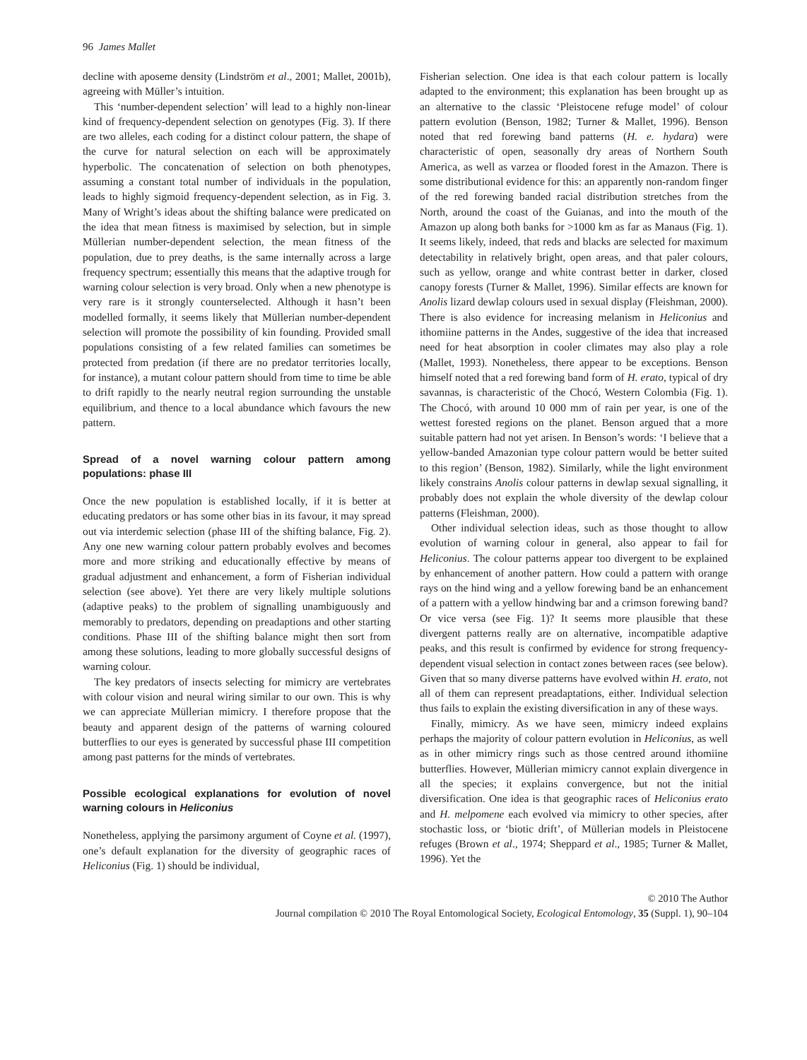96 James Mallet
decline with aposeme density (Lindström et al., 2001; Mallet, 2001b), agreeing with Müller’s intuition.
This ‘number-dependent selection’ will lead to a highly non-linear kind of frequency-dependent selection on genotypes (Fig. 3). If there are two alleles, each coding for a distinct colour pattern, the shape of the curve for natural selection on each will be approximately hyperbolic. The concatenation of selection on both phenotypes, assuming a constant total number of individuals in the population, leads to highly sigmoid frequency-dependent selection, as in Fig. 3. Many of Wright’s ideas about the shifting balance were predicated on the idea that mean fitness is maximised by selection, but in simple Müllerian number-dependent selection, the mean fitness of the population, due to prey deaths, is the same internally across a large frequency spectrum; essentially this means that the adaptive trough for warning colour selection is very broad. Only when a new phenotype is very rare is it strongly counterselected. Although it hasn’t been modelled formally, it seems likely that Müllerian number-dependent selection will promote the possibility of kin founding. Provided small populations consisting of a few related families can sometimes be protected from predation (if there are no predator territories locally, for instance), a mutant colour pattern should from time to time be able to drift rapidly to the nearly neutral region surrounding the unstable equilibrium, and thence to a local abundance which favours the new pattern.
Spread of a novel warning colour pattern among populations: phase III
Once the new population is established locally, if it is better at educating predators or has some other bias in its favour, it may spread out via interdemic selection (phase III of the shifting balance, Fig. 2). Any one new warning colour pattern probably evolves and becomes more and more striking and educationally effective by means of gradual adjustment and enhancement, a form of Fisherian individual selection (see above). Yet there are very likely multiple solutions (adaptive peaks) to the problem of signalling unambiguously and memorably to predators, depending on preadaptions and other starting conditions. Phase III of the shifting balance might then sort from among these solutions, leading to more globally successful designs of warning colour.
The key predators of insects selecting for mimicry are vertebrates with colour vision and neural wiring similar to our own. This is why we can appreciate Müllerian mimicry. I therefore propose that the beauty and apparent design of the patterns of warning coloured butterflies to our eyes is generated by successful phase III competition among past patterns for the minds of vertebrates.
Possible ecological explanations for evolution of novel warning colours in Heliconius
Nonetheless, applying the parsimony argument of Coyne et al. (1997), one’s default explanation for the diversity of geographic races of Heliconius (Fig. 1) should be individual,
Fisherian selection. One idea is that each colour pattern is locally adapted to the environment; this explanation has been brought up as an alternative to the classic ‘Pleistocene refuge model’ of colour pattern evolution (Benson, 1982; Turner & Mallet, 1996). Benson noted that red forewing band patterns (H. e. hydara) were characteristic of open, seasonally dry areas of Northern South America, as well as varzea or flooded forest in the Amazon. There is some distributional evidence for this: an apparently non-random finger of the red forewing banded racial distribution stretches from the North, around the coast of the Guianas, and into the mouth of the Amazon up along both banks for >1000 km as far as Manaus (Fig. 1). It seems likely, indeed, that reds and blacks are selected for maximum detectability in relatively bright, open areas, and that paler colours, such as yellow, orange and white contrast better in darker, closed canopy forests (Turner & Mallet, 1996). Similar effects are known for Anolis lizard dewlap colours used in sexual display (Fleishman, 2000). There is also evidence for increasing melanism in Heliconius and ithomiine patterns in the Andes, suggestive of the idea that increased need for heat absorption in cooler climates may also play a role (Mallet, 1993). Nonetheless, there appear to be exceptions. Benson himself noted that a red forewing band form of H. erato, typical of dry savannas, is characteristic of the Chocó, Western Colombia (Fig. 1). The Chocó, with around 10 000 mm of rain per year, is one of the wettest forested regions on the planet. Benson argued that a more suitable pattern had not yet arisen. In Benson’s words: ‘I believe that a yellow-banded Amazonian type colour pattern would be better suited to this region’ (Benson, 1982). Similarly, while the light environment likely constrains Anolis colour patterns in dewlap sexual signalling, it probably does not explain the whole diversity of the dewlap colour patterns (Fleishman, 2000).
Other individual selection ideas, such as those thought to allow evolution of warning colour in general, also appear to fail for Heliconius. The colour patterns appear too divergent to be explained by enhancement of another pattern. How could a pattern with orange rays on the hind wing and a yellow forewing band be an enhancement of a pattern with a yellow hindwing bar and a crimson forewing band? Or vice versa (see Fig. 1)? It seems more plausible that these divergent patterns really are on alternative, incompatible adaptive peaks, and this result is confirmed by evidence for strong frequency-dependent visual selection in contact zones between races (see below). Given that so many diverse patterns have evolved within H. erato, not all of them can represent preadaptations, either. Individual selection thus fails to explain the existing diversification in any of these ways.
Finally, mimicry. As we have seen, mimicry indeed explains perhaps the majority of colour pattern evolution in Heliconius, as well as in other mimicry rings such as those centred around ithomiine butterflies. However, Müllerian mimicry cannot explain divergence in all the species; it explains convergence, but not the initial diversification. One idea is that geographic races of Heliconius erato and H. melpomene each evolved via mimicry to other species, after stochastic loss, or ‘biotic drift’, of Müllerian models in Pleistocene refuges (Brown et al., 1974; Sheppard et al., 1985; Turner & Mallet, 1996). Yet the
© 2010 The Author
Journal compilation © 2010 The Royal Entomological Society, Ecological Entomology, 35 (Suppl. 1), 90–104